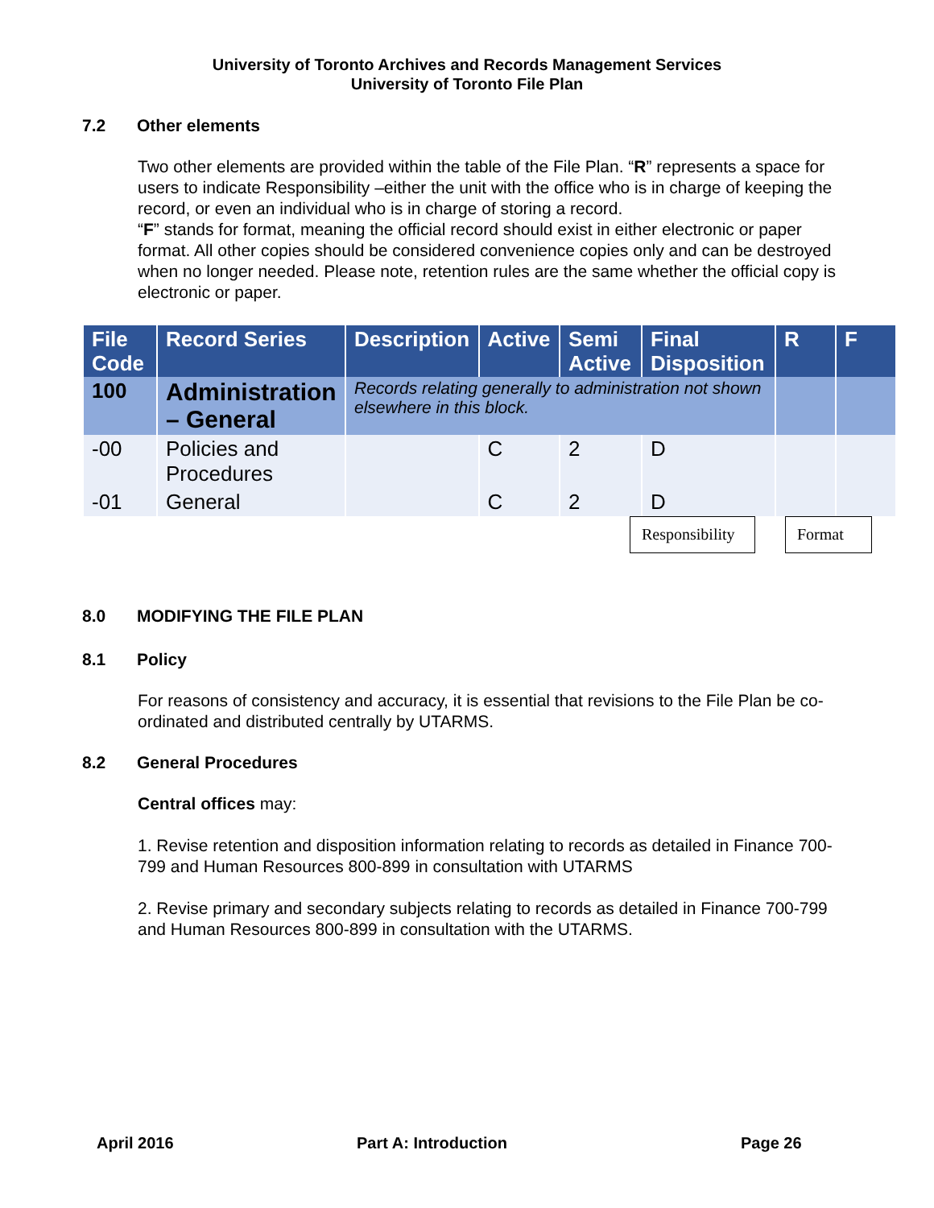University of Toronto Archives and Records Management Services
University of Toronto File Plan
7.2 Other elements
Two other elements are provided within the table of the File Plan. “R” represents a space for users to indicate Responsibility –either the unit with the office who is in charge of keeping the record, or even an individual who is in charge of storing a record.
“F” stands for format, meaning the official record should exist in either electronic or paper format. All other copies should be considered convenience copies only and can be destroyed when no longer needed. Please note, retention rules are the same whether the official copy is electronic or paper.
| File Code | Record Series | Description | Active | Semi Active | Final Disposition | R | F |
| --- | --- | --- | --- | --- | --- | --- | --- |
| 100 | Administration – General | Records relating generally to administration not shown elsewhere in this block. | | | | | |
| -00 | Policies and Procedures | | C | 2 | D | | |
| -01 | General | | C | 2 | D | | |
Responsibility
Format
8.0 MODIFYING THE FILE PLAN
8.1 Policy
For reasons of consistency and accuracy, it is essential that revisions to the File Plan be co-ordinated and distributed centrally by UTARMS.
8.2 General Procedures
Central offices may:
1. Revise retention and disposition information relating to records as detailed in Finance 700-799 and Human Resources 800-899 in consultation with UTARMS
2. Revise primary and secondary subjects relating to records as detailed in Finance 700-799 and Human Resources 800-899 in consultation with the UTARMS.
April 2016 Part A: Introduction Page 26